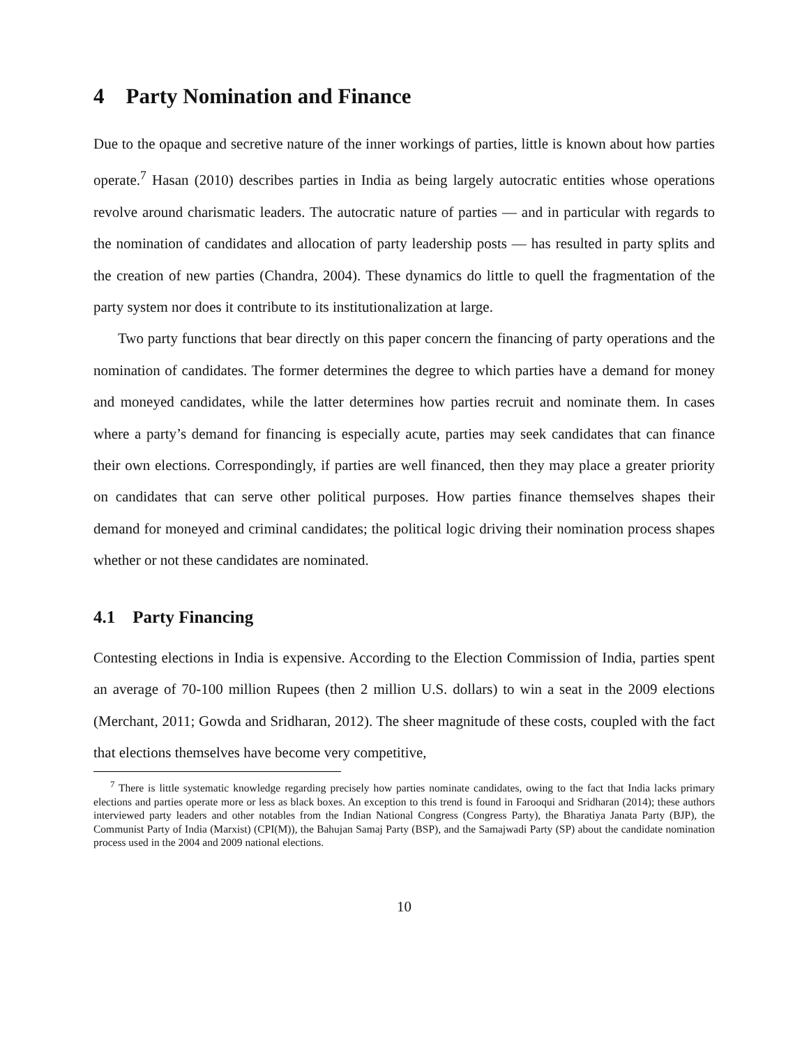4 Party Nomination and Finance
Due to the opaque and secretive nature of the inner workings of parties, little is known about how parties operate.<sup>7</sup> Hasan (2010) describes parties in India as being largely autocratic entities whose operations revolve around charismatic leaders. The autocratic nature of parties — and in particular with regards to the nomination of candidates and allocation of party leadership posts — has resulted in party splits and the creation of new parties (Chandra, 2004). These dynamics do little to quell the fragmentation of the party system nor does it contribute to its institutionalization at large.
Two party functions that bear directly on this paper concern the financing of party operations and the nomination of candidates. The former determines the degree to which parties have a demand for money and moneyed candidates, while the latter determines how parties recruit and nominate them. In cases where a party’s demand for financing is especially acute, parties may seek candidates that can finance their own elections. Correspondingly, if parties are well financed, then they may place a greater priority on candidates that can serve other political purposes. How parties finance themselves shapes their demand for moneyed and criminal candidates; the political logic driving their nomination process shapes whether or not these candidates are nominated.
4.1 Party Financing
Contesting elections in India is expensive. According to the Election Commission of India, parties spent an average of 70-100 million Rupees (then 2 million U.S. dollars) to win a seat in the 2009 elections (Merchant, 2011; Gowda and Sridharan, 2012). The sheer magnitude of these costs, coupled with the fact that elections themselves have become very competitive,
<sup>7</sup> There is little systematic knowledge regarding precisely how parties nominate candidates, owing to the fact that India lacks primary elections and parties operate more or less as black boxes. An exception to this trend is found in Farooqui and Sridharan (2014); these authors interviewed party leaders and other notables from the Indian National Congress (Congress Party), the Bharatiya Janata Party (BJP), the Communist Party of India (Marxist) (CPI(M)), the Bahujan Samaj Party (BSP), and the Samajwadi Party (SP) about the candidate nomination process used in the 2004 and 2009 national elections.
10